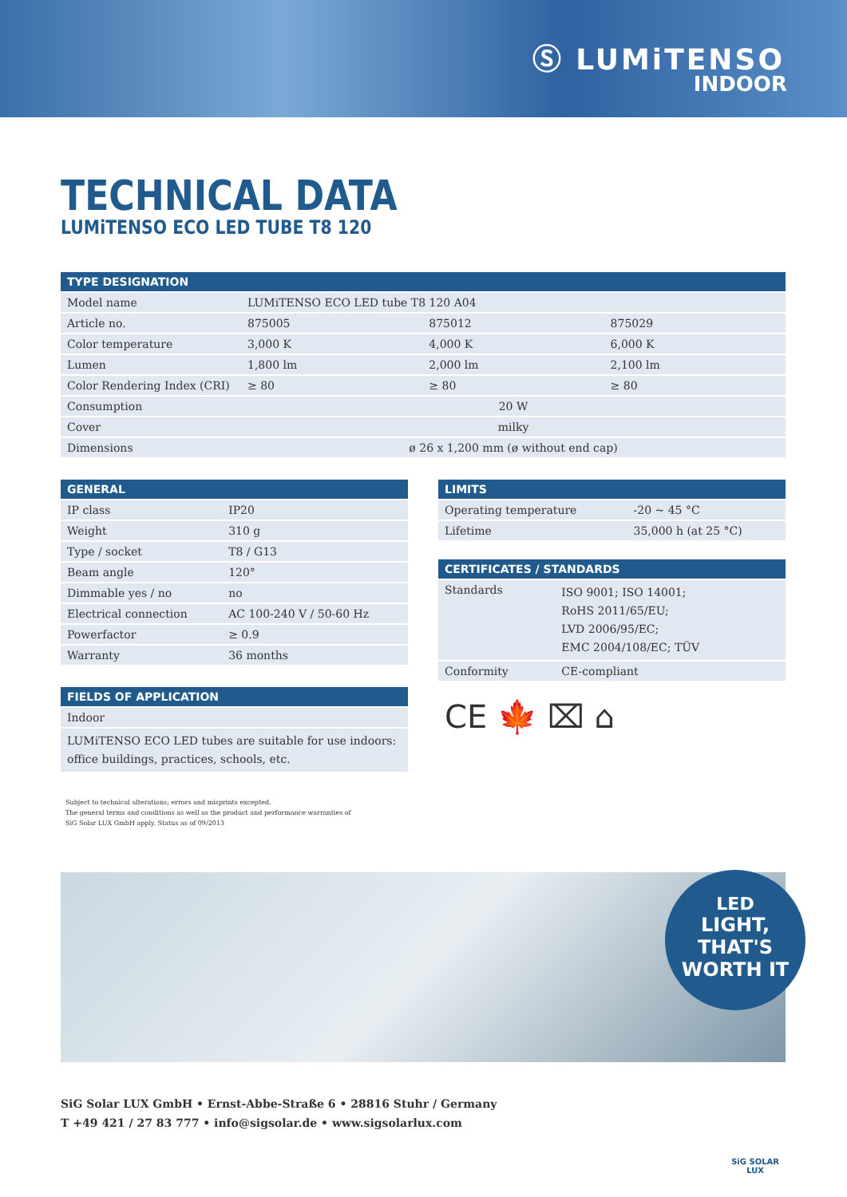Ⓢ LUMiTENSO
INDOOR
TECHNICAL DATA
LUMiTENSO ECO LED TUBE T8 120
| TYPE DESIGNATION | | | |
| --- | --- | --- | --- |
| Model name | LUMiTENSO ECO LED tube T8 120 A04 | | |
| Article no. | 875005 | 875012 | 875029 |
| Color temperature | 3,000 K | 4,000 K | 6,000 K |
| Lumen | 1,800 lm | 2,000 lm | 2,100 lm |
| Color Rendering Index (CRI) | ≥ 80 | ≥ 80 | ≥ 80 |
| Consumption | 20 W | | |
| Cover | milky | | |
| Dimensions | ø 26 x 1,200 mm (ø without end cap) | | |
| GENERAL | |
| --- | --- |
| IP class | IP20 |
| Weight | 310 g |
| Type / socket | T8 / G13 |
| Beam angle | 120° |
| Dimmable yes / no | no |
| Electrical connection | AC 100-240 V / 50-60 Hz |
| Powerfactor | ≥ 0.9 |
| Warranty | 36 months |
| FIELDS OF APPLICATION |
| --- |
| Indoor |
| LUMiTENSO ECO LED tubes are suitable for use indoors: office buildings, practices, schools, etc. |
| LIMITS | |
| --- | --- |
| Operating temperature | -20 ~ 45 °C |
| Lifetime | 35,000 h (at 25 °C) |
| CERTIFICATES / STANDARDS | |
| --- | --- |
| Standards | ISO 9001; ISO 14001; RoHS 2011/65/EU; LVD 2006/95/EC; EMC 2004/108/EC; TÜV |
| Conformity | CE-compliant |
CE 🍁 ⌧ ⌂
Subject to technical alterations; errors and misprints excepted.
The general terms and conditions as well as the product and performance warranties of
SiG Solar LUX GmbH apply. Status as of 09/2013
LED
LIGHT, THAT'S
WORTH IT
SiG Solar LUX GmbH • Ernst-Abbe-Straße 6 • 28816 Stuhr / Germany
T +49 421 / 27 83 777 • info@sigsolar.de • www.sigsolarlux.com
SiG SOLAR
LUX